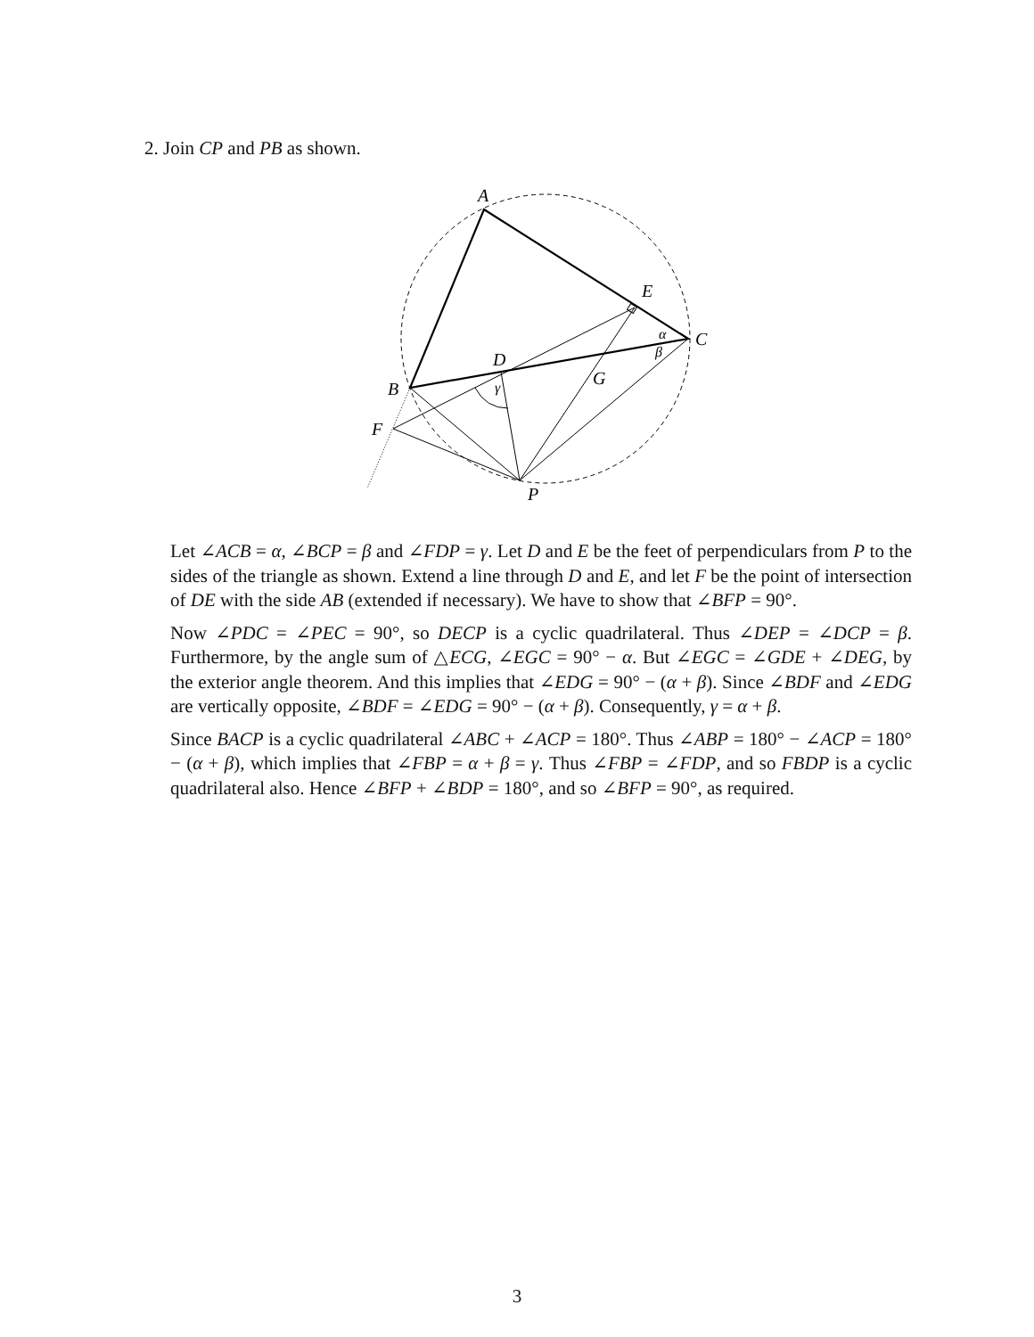2. Join CP and PB as shown.
A
E
C
D
B
G
F
P
α
β
γ
Let ∠ACB = α, ∠BCP = β and ∠FDP = γ. Let D and E be the feet of perpendiculars from P to the sides of the triangle as shown. Extend a line through D and E, and let F be the point of intersection of DE with the side AB (extended if necessary). We have to show that ∠BFP = 90°.
Now ∠PDC = ∠PEC = 90°, so DECP is a cyclic quadrilateral. Thus ∠DEP = ∠DCP = β. Furthermore, by the angle sum of △ECG, ∠EGC = 90° − α. But ∠EGC = ∠GDE + ∠DEG, by the exterior angle theorem. And this implies that ∠EDG = 90° − (α + β). Since ∠BDF and ∠EDG are vertically opposite, ∠BDF = ∠EDG = 90° − (α + β). Consequently, γ = α + β.
Since BACP is a cyclic quadrilateral ∠ABC + ∠ACP = 180°. Thus ∠ABP = 180° − ∠ACP = 180° − (α + β), which implies that ∠FBP = α + β = γ. Thus ∠FBP = ∠FDP, and so FBDP is a cyclic quadrilateral also. Hence ∠BFP + ∠BDP = 180°, and so ∠BFP = 90°, as required.
3